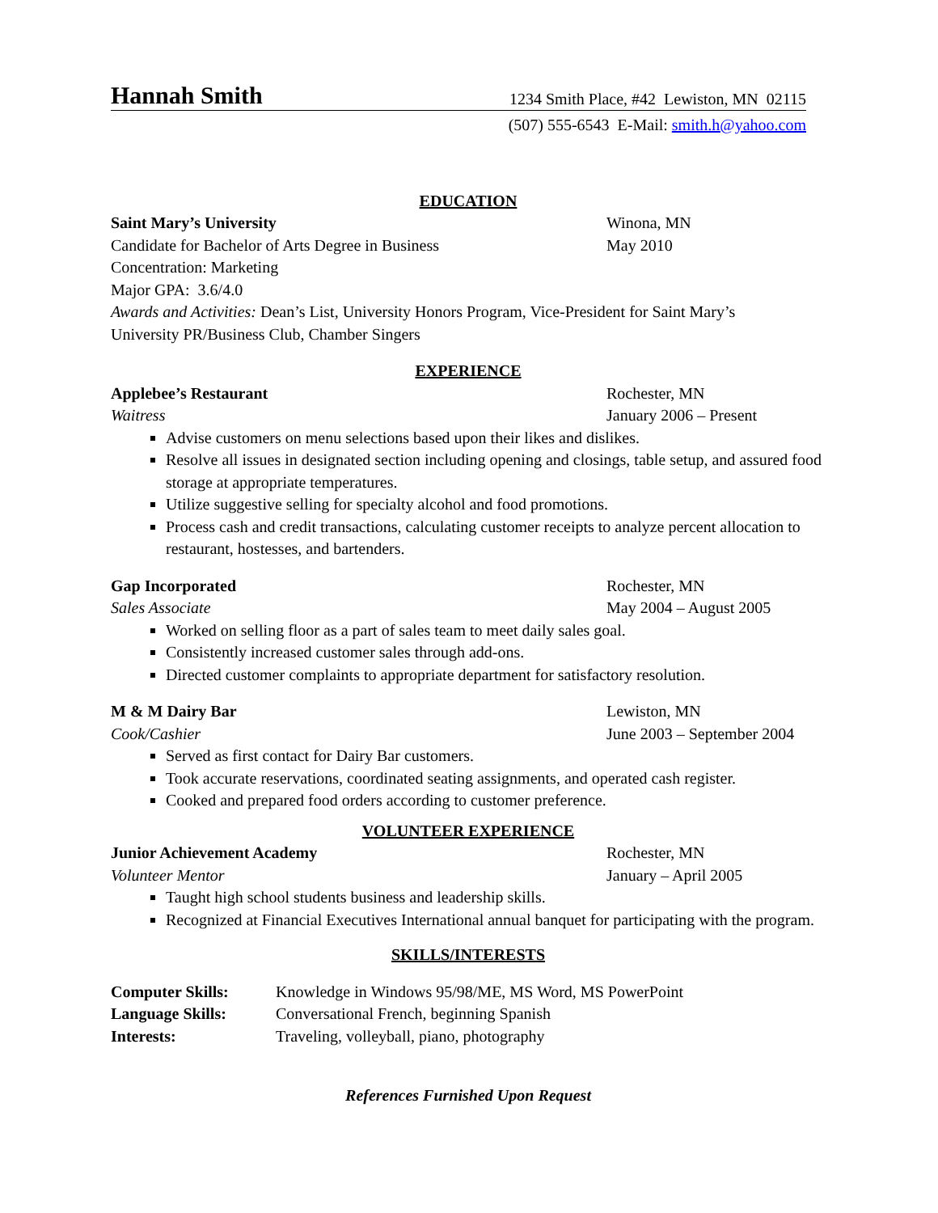Hannah Smith 1234 Smith Place, #42 Lewiston, MN 02115
(507) 555-6543 E-Mail: smith.h@yahoo.com
EDUCATION
Saint Mary’s University Winona, MN
Candidate for Bachelor of Arts Degree in Business May 2010
Concentration: Marketing
Major GPA: 3.6/4.0
Awards and Activities: Dean’s List, University Honors Program, Vice-President for Saint Mary’s University PR/Business Club, Chamber Singers
EXPERIENCE
Applebee’s Restaurant Rochester, MN
Waitress January 2006 – Present
Advise customers on menu selections based upon their likes and dislikes.
Resolve all issues in designated section including opening and closings, table setup, and assured food storage at appropriate temperatures.
Utilize suggestive selling for specialty alcohol and food promotions.
Process cash and credit transactions, calculating customer receipts to analyze percent allocation to restaurant, hostesses, and bartenders.
Gap Incorporated Rochester, MN
Sales Associate May 2004 – August 2005
Worked on selling floor as a part of sales team to meet daily sales goal.
Consistently increased customer sales through add-ons.
Directed customer complaints to appropriate department for satisfactory resolution.
M & M Dairy Bar Lewiston, MN
Cook/Cashier June 2003 – September 2004
Served as first contact for Dairy Bar customers.
Took accurate reservations, coordinated seating assignments, and operated cash register.
Cooked and prepared food orders according to customer preference.
VOLUNTEER EXPERIENCE
Junior Achievement Academy Rochester, MN
Volunteer Mentor January – April 2005
Taught high school students business and leadership skills.
Recognized at Financial Executives International annual banquet for participating with the program.
SKILLS/INTERESTS
| Computer Skills: | Knowledge in Windows 95/98/ME, MS Word, MS PowerPoint |
| Language Skills: | Conversational French, beginning Spanish |
| Interests: | Traveling, volleyball, piano, photography |
References Furnished Upon Request